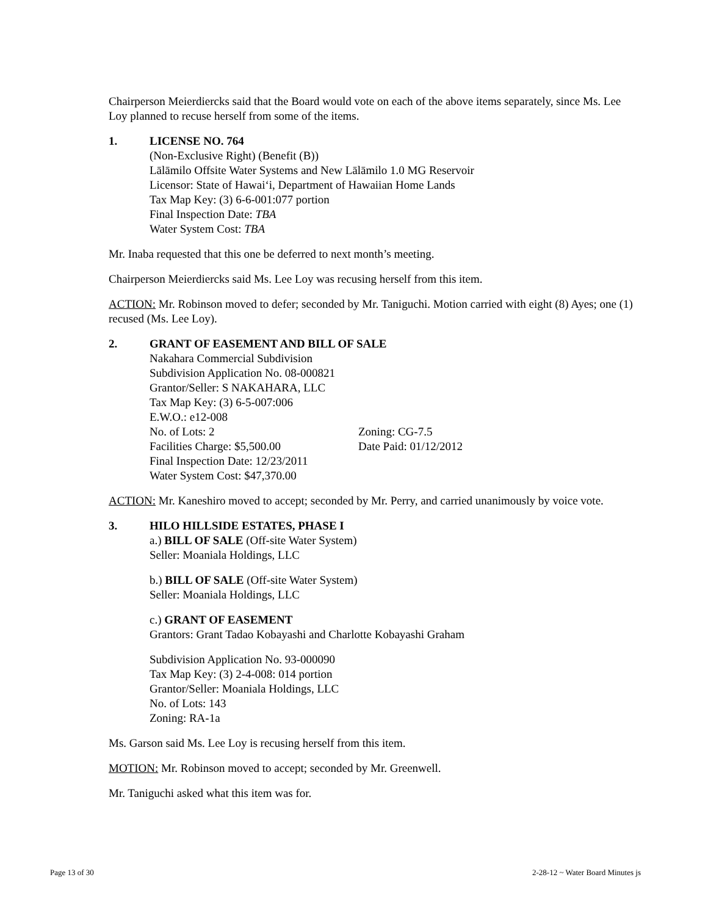Chairperson Meierdiercks said that the Board would vote on each of the above items separately, since Ms. Lee Loy planned to recuse herself from some of the items.
1. LICENSE NO. 764
(Non-Exclusive Right) (Benefit (B))
Lālāmilo Offsite Water Systems and New Lālāmilo 1.0 MG Reservoir
Licensor: State of Hawaiʻi, Department of Hawaiian Home Lands
Tax Map Key: (3) 6-6-001:077 portion
Final Inspection Date: TBA
Water System Cost: TBA
Mr. Inaba requested that this one be deferred to next month’s meeting.
Chairperson Meierdiercks said Ms. Lee Loy was recusing herself from this item.
ACTION: Mr. Robinson moved to defer; seconded by Mr. Taniguchi. Motion carried with eight (8) Ayes; one (1) recused (Ms. Lee Loy).
2. GRANT OF EASEMENT AND BILL OF SALE
Nakahara Commercial Subdivision
Subdivision Application No. 08-000821
Grantor/Seller: S NAKAHARA, LLC
Tax Map Key: (3) 6-5-007:006
E.W.O.: e12-008
No. of Lots: 2 Zoning: CG-7.5
Facilities Charge: $5,500.00 Date Paid: 01/12/2012
Final Inspection Date: 12/23/2011
Water System Cost: $47,370.00
ACTION: Mr. Kaneshiro moved to accept; seconded by Mr. Perry, and carried unanimously by voice vote.
3. HILO HILLSIDE ESTATES, PHASE I
a.) BILL OF SALE (Off-site Water System)
Seller: Moaniala Holdings, LLC
b.) BILL OF SALE (Off-site Water System)
Seller: Moaniala Holdings, LLC
c.) GRANT OF EASEMENT
Grantors: Grant Tadao Kobayashi and Charlotte Kobayashi Graham
Subdivision Application No. 93-000090
Tax Map Key: (3) 2-4-008: 014 portion
Grantor/Seller: Moaniala Holdings, LLC
No. of Lots: 143
Zoning: RA-1a
Ms. Garson said Ms. Lee Loy is recusing herself from this item.
MOTION: Mr. Robinson moved to accept; seconded by Mr. Greenwell.
Mr. Taniguchi asked what this item was for.
Page 13 of 30 2-28-12 ~ Water Board Minutes js